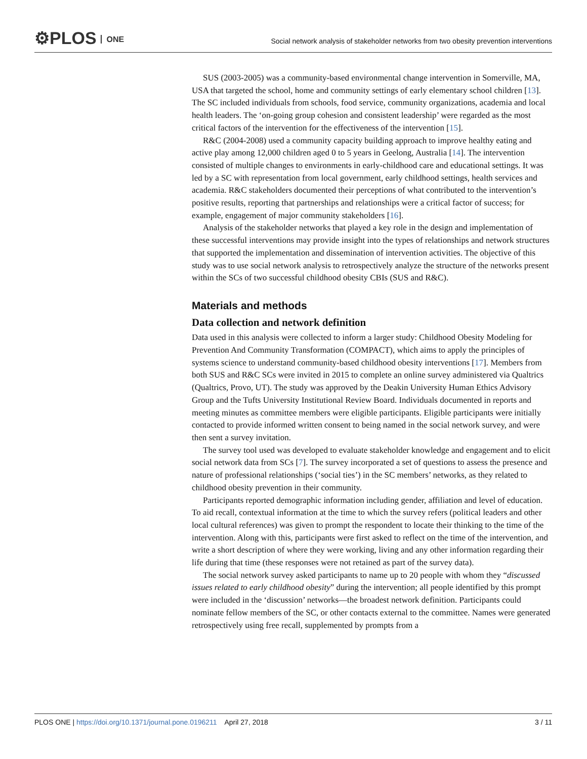⚙PLOS ONE
Social network analysis of stakeholder networks from two obesity prevention interventions
SUS (2003-2005) was a community-based environmental change intervention in Somerville, MA, USA that targeted the school, home and community settings of early elementary school children [13]. The SC included individuals from schools, food service, community organizations, academia and local health leaders. The ‘on-going group cohesion and consistent leadership’ were regarded as the most critical factors of the intervention for the effectiveness of the intervention [15].
R&C (2004-2008) used a community capacity building approach to improve healthy eating and active play among 12,000 children aged 0 to 5 years in Geelong, Australia [14]. The intervention consisted of multiple changes to environments in early-childhood care and educational settings. It was led by a SC with representation from local government, early childhood settings, health services and academia. R&C stakeholders documented their perceptions of what contributed to the intervention’s positive results, reporting that partnerships and relationships were a critical factor of success; for example, engagement of major community stakeholders [16].
Analysis of the stakeholder networks that played a key role in the design and implementation of these successful interventions may provide insight into the types of relationships and network structures that supported the implementation and dissemination of intervention activities. The objective of this study was to use social network analysis to retrospectively analyze the structure of the networks present within the SCs of two successful childhood obesity CBIs (SUS and R&C).
Materials and methods
Data collection and network definition
Data used in this analysis were collected to inform a larger study: Childhood Obesity Modeling for Prevention And Community Transformation (COMPACT), which aims to apply the principles of systems science to understand community-based childhood obesity interventions [17]. Members from both SUS and R&C SCs were invited in 2015 to complete an online survey administered via Qualtrics (Qualtrics, Provo, UT). The study was approved by the Deakin University Human Ethics Advisory Group and the Tufts University Institutional Review Board. Individuals documented in reports and meeting minutes as committee members were eligible participants. Eligible participants were initially contacted to provide informed written consent to being named in the social network survey, and were then sent a survey invitation.
The survey tool used was developed to evaluate stakeholder knowledge and engagement and to elicit social network data from SCs [7]. The survey incorporated a set of questions to assess the presence and nature of professional relationships (‘social ties’) in the SC members’ networks, as they related to childhood obesity prevention in their community.
Participants reported demographic information including gender, affiliation and level of education. To aid recall, contextual information at the time to which the survey refers (political leaders and other local cultural references) was given to prompt the respondent to locate their thinking to the time of the intervention. Along with this, participants were first asked to reflect on the time of the intervention, and write a short description of where they were working, living and any other information regarding their life during that time (these responses were not retained as part of the survey data).
The social network survey asked participants to name up to 20 people with whom they “discussed issues related to early childhood obesity” during the intervention; all people identified by this prompt were included in the ‘discussion’ networks—the broadest network definition. Participants could nominate fellow members of the SC, or other contacts external to the committee. Names were generated retrospectively using free recall, supplemented by prompts from a
PLOS ONE | https://doi.org/10.1371/journal.pone.0196211 April 27, 2018 3 / 11